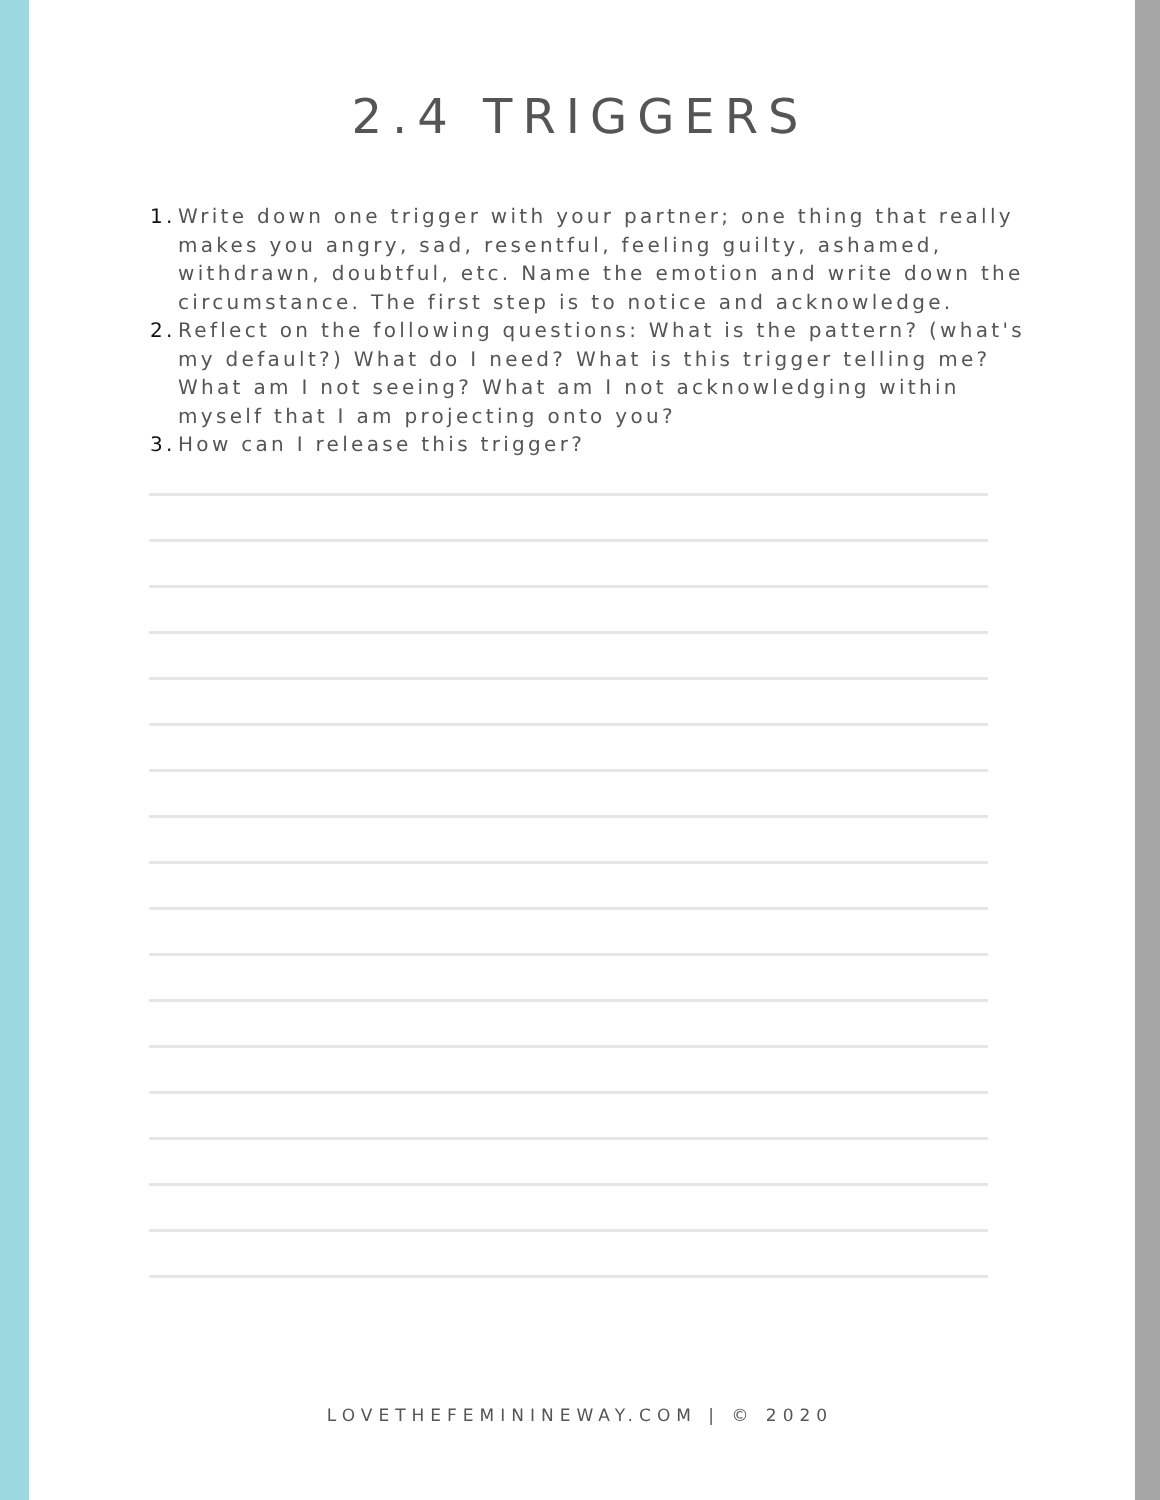2.4 TRIGGERS
1. Write down one trigger with your partner; one thing that really makes you angry, sad, resentful, feeling guilty, ashamed, withdrawn, doubtful, etc. Name the emotion and write down the circumstance. The first step is to notice and acknowledge.
2. Reflect on the following questions: What is the pattern? (what's my default?) What do I need? What is this trigger telling me? What am I not seeing? What am I not acknowledging within myself that I am projecting onto you?
3. How can I release this trigger?
LOVETHEFEMININEWAY.COM | © 2020